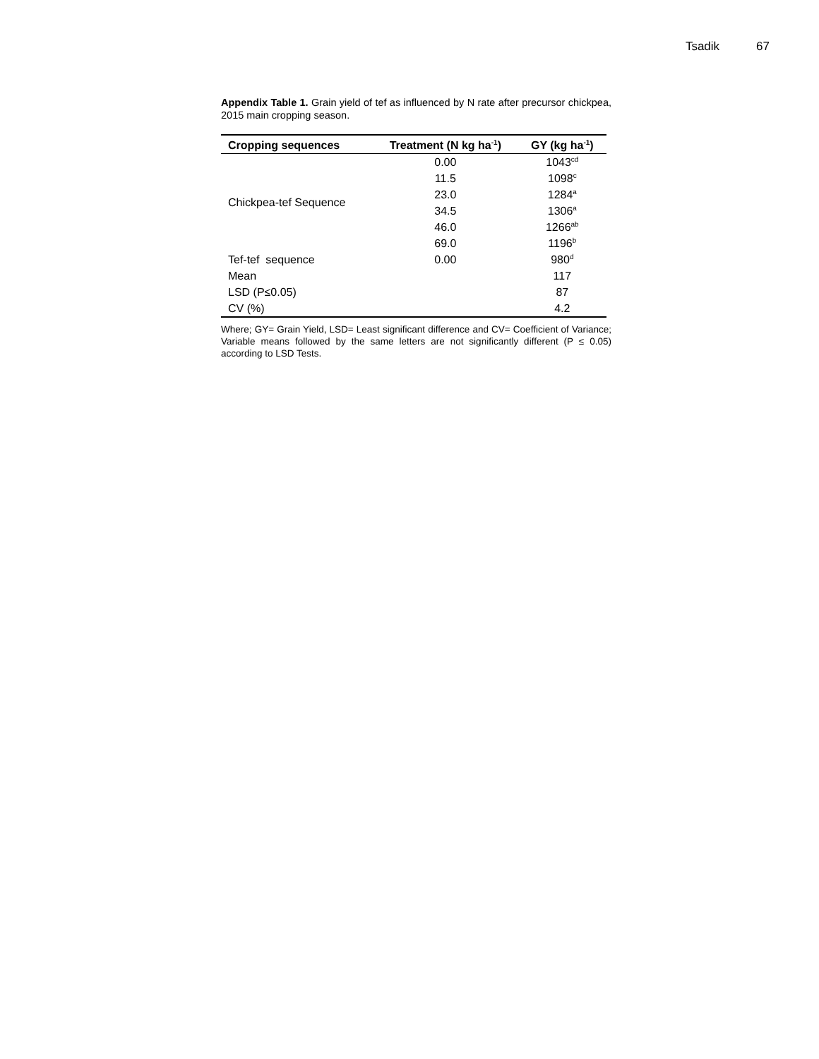Tsadik 67
Appendix Table 1. Grain yield of tef as influenced by N rate after precursor chickpea, 2015 main cropping season.
| Cropping sequences | Treatment (N kg ha<sup>-1</sup>) | GY (kg ha<sup>-1</sup>) |
| --- | --- | --- |
| Chickpea-tef Sequence | 0.00 | 1043<sup>cd</sup> |
| | 11.5 | 1098<sup>c</sup> |
| | 23.0 | 1284<sup>a</sup> |
| | 34.5 | 1306<sup>a</sup> |
| | 46.0 | 1266<sup>ab</sup> |
| | 69.0 | 1196<sup>b</sup> |
| Tef-tef sequence | 0.00 | 980<sup>d</sup> |
| Mean | | 117 |
| LSD (P≤0.05) | | 87 |
| CV (%) | | 4.2 |
Where; GY= Grain Yield, LSD= Least significant difference and CV= Coefficient of Variance; Variable means followed by the same letters are not significantly different (P ≤ 0.05) according to LSD Tests.